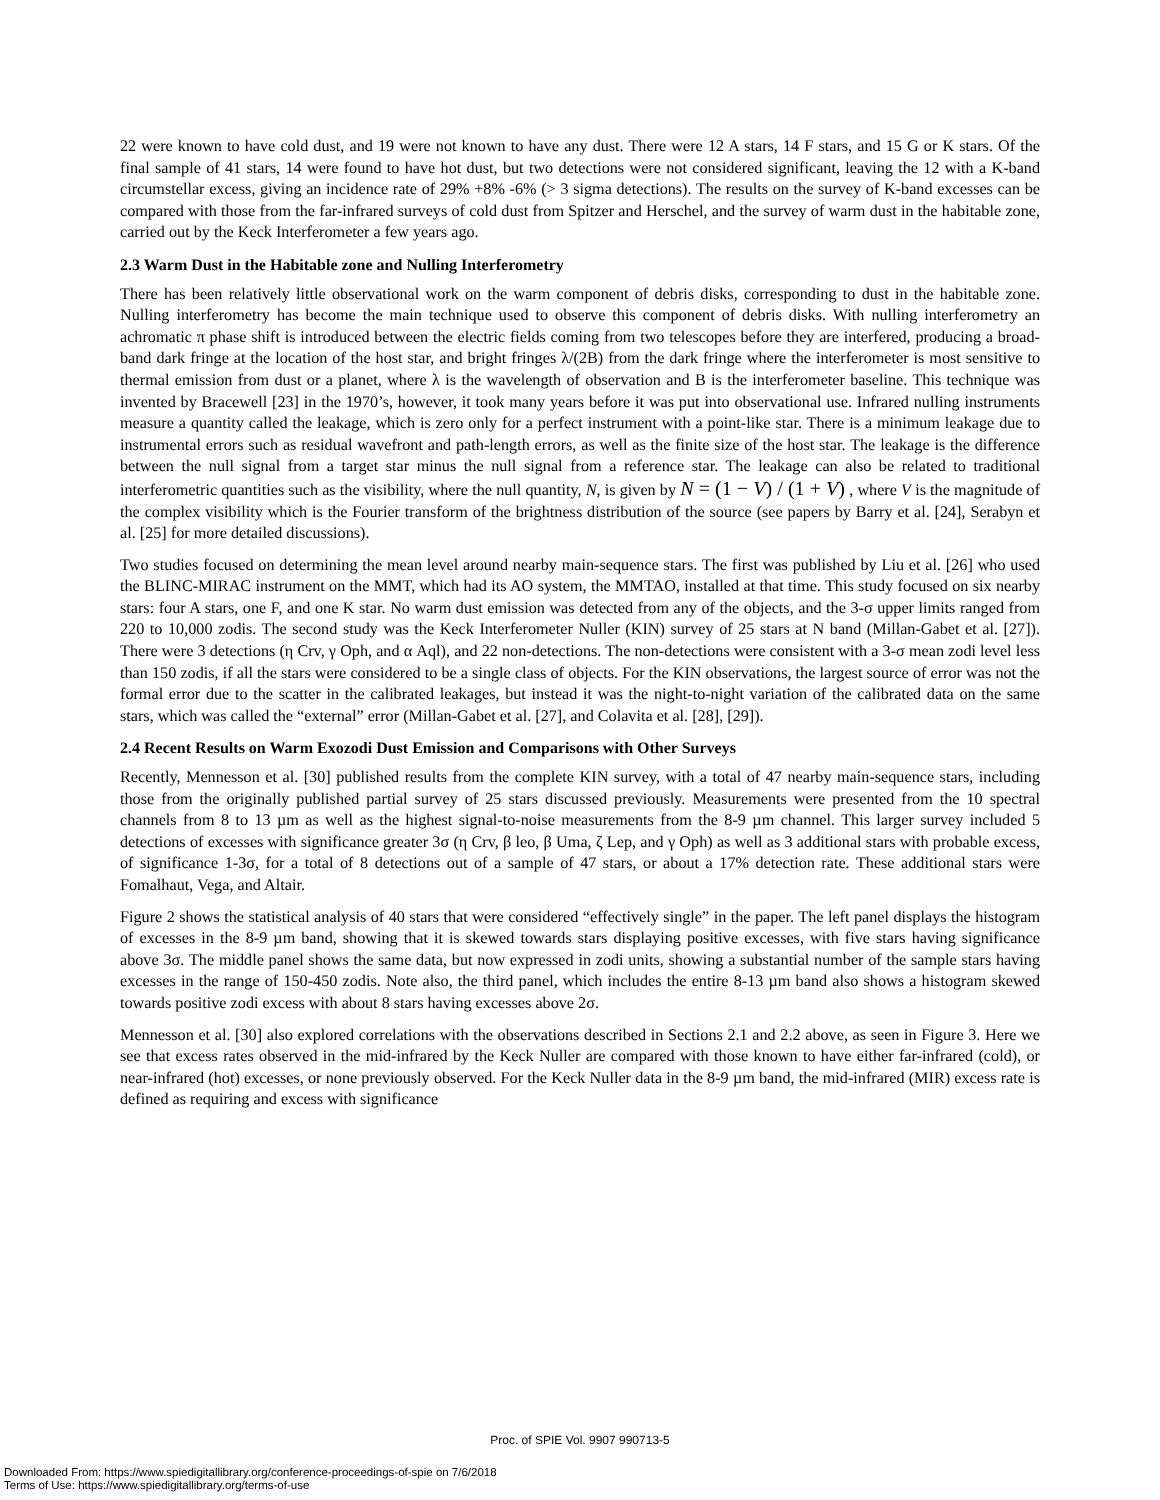22 were known to have cold dust, and 19 were not known to have any dust. There were 12 A stars, 14 F stars, and 15 G or K stars. Of the final sample of 41 stars, 14 were found to have hot dust, but two detections were not considered significant, leaving the 12 with a K-band circumstellar excess, giving an incidence rate of 29% +8% -6% (> 3 sigma detections). The results on the survey of K-band excesses can be compared with those from the far-infrared surveys of cold dust from Spitzer and Herschel, and the survey of warm dust in the habitable zone, carried out by the Keck Interferometer a few years ago.
2.3 Warm Dust in the Habitable zone and Nulling Interferometry
There has been relatively little observational work on the warm component of debris disks, corresponding to dust in the habitable zone. Nulling interferometry has become the main technique used to observe this component of debris disks. With nulling interferometry an achromatic π phase shift is introduced between the electric fields coming from two telescopes before they are interfered, producing a broad-band dark fringe at the location of the host star, and bright fringes λ/(2B) from the dark fringe where the interferometer is most sensitive to thermal emission from dust or a planet, where λ is the wavelength of observation and B is the interferometer baseline. This technique was invented by Bracewell [23] in the 1970’s, however, it took many years before it was put into observational use. Infrared nulling instruments measure a quantity called the leakage, which is zero only for a perfect instrument with a point-like star. There is a minimum leakage due to instrumental errors such as residual wavefront and path-length errors, as well as the finite size of the host star. The leakage is the difference between the null signal from a target star minus the null signal from a reference star. The leakage can also be related to traditional interferometric quantities such as the visibility, where the null quantity, N, is given by N = (1 − V) / (1 + V) , where V is the magnitude of the complex visibility which is the Fourier transform of the brightness distribution of the source (see papers by Barry et al. [24], Serabyn et al. [25] for more detailed discussions).
Two studies focused on determining the mean level around nearby main-sequence stars. The first was published by Liu et al. [26] who used the BLINC-MIRAC instrument on the MMT, which had its AO system, the MMTAO, installed at that time. This study focused on six nearby stars: four A stars, one F, and one K star. No warm dust emission was detected from any of the objects, and the 3-σ upper limits ranged from 220 to 10,000 zodis. The second study was the Keck Interferometer Nuller (KIN) survey of 25 stars at N band (Millan-Gabet et al. [27]). There were 3 detections (η Crv, γ Oph, and α Aql), and 22 non-detections. The non-detections were consistent with a 3-σ mean zodi level less than 150 zodis, if all the stars were considered to be a single class of objects. For the KIN observations, the largest source of error was not the formal error due to the scatter in the calibrated leakages, but instead it was the night-to-night variation of the calibrated data on the same stars, which was called the “external” error (Millan-Gabet et al. [27], and Colavita et al. [28], [29]).
2.4 Recent Results on Warm Exozodi Dust Emission and Comparisons with Other Surveys
Recently, Mennesson et al. [30] published results from the complete KIN survey, with a total of 47 nearby main-sequence stars, including those from the originally published partial survey of 25 stars discussed previously. Measurements were presented from the 10 spectral channels from 8 to 13 µm as well as the highest signal-to-noise measurements from the 8-9 µm channel. This larger survey included 5 detections of excesses with significance greater 3σ (η Crv, β leo, β Uma, ζ Lep, and γ Oph) as well as 3 additional stars with probable excess, of significance 1-3σ, for a total of 8 detections out of a sample of 47 stars, or about a 17% detection rate. These additional stars were Fomalhaut, Vega, and Altair.
Figure 2 shows the statistical analysis of 40 stars that were considered “effectively single” in the paper. The left panel displays the histogram of excesses in the 8-9 µm band, showing that it is skewed towards stars displaying positive excesses, with five stars having significance above 3σ. The middle panel shows the same data, but now expressed in zodi units, showing a substantial number of the sample stars having excesses in the range of 150-450 zodis. Note also, the third panel, which includes the entire 8-13 µm band also shows a histogram skewed towards positive zodi excess with about 8 stars having excesses above 2σ.
Mennesson et al. [30] also explored correlations with the observations described in Sections 2.1 and 2.2 above, as seen in Figure 3. Here we see that excess rates observed in the mid-infrared by the Keck Nuller are compared with those known to have either far-infrared (cold), or near-infrared (hot) excesses, or none previously observed. For the Keck Nuller data in the 8-9 µm band, the mid-infrared (MIR) excess rate is defined as requiring and excess with significance
Proc. of SPIE Vol. 9907 990713-5
Downloaded From: https://www.spiedigitallibrary.org/conference-proceedings-of-spie on 7/6/2018
Terms of Use: https://www.spiedigitallibrary.org/terms-of-use